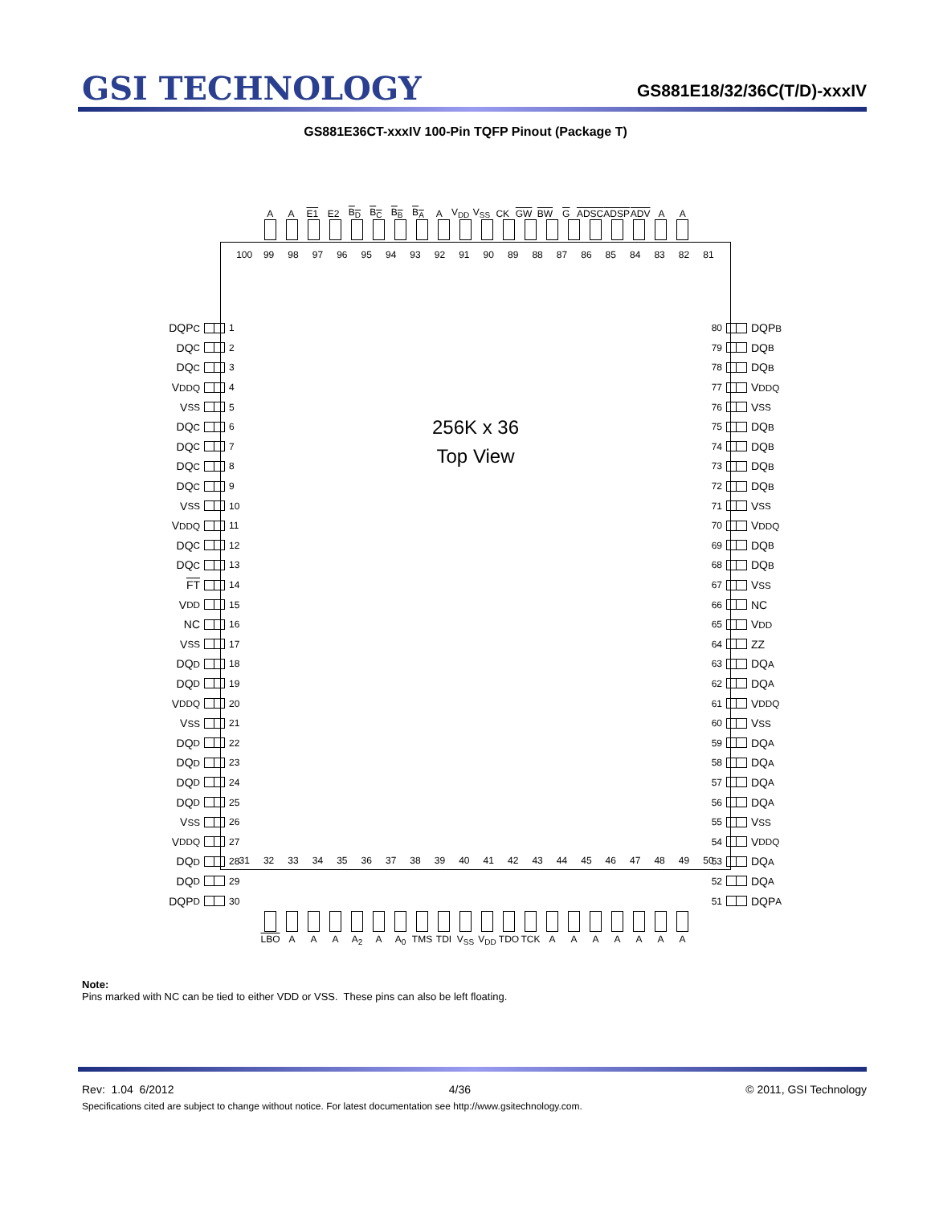GSI TECHNOLOGY
GS881E18/32/36C(T/D)-xxxIV
GS881E36CT-xxxIV 100-Pin TQFP Pinout (Package T)
A A E1 E2 B<sub>D</sub> B<sub>C</sub> B<sub>B</sub> B<sub>A</sub> A V<sub>DD</sub> V<sub>SS</sub> CK GW BW G ADSC ADSP ADV A A
DQP<sub>C</sub> 1
DQ<sub>C</sub> 2
DQ<sub>C</sub> 3
V<sub>DDQ</sub> 4
V<sub>SS</sub> 5
DQ<sub>C</sub> 6
DQ<sub>C</sub> 7
DQ<sub>C</sub> 8
DQ<sub>C</sub> 9
V<sub>SS</sub> 10
V<sub>DDQ</sub> 11
DQ<sub>C</sub> 12
DQ<sub>C</sub> 13
FT 14
V<sub>DD</sub> 15
NC 16
V<sub>SS</sub> 17
DQ<sub>D</sub> 18
DQ<sub>D</sub> 19
V<sub>DDQ</sub> 20
V<sub>SS</sub> 21
DQ<sub>D</sub> 22
DQ<sub>D</sub> 23
DQ<sub>D</sub> 24
DQ<sub>D</sub> 25
V<sub>SS</sub> 26
V<sub>DDQ</sub> 27
DQ<sub>D</sub> 28
DQ<sub>D</sub> 29
DQP<sub>D</sub> 30
100 99 98 97 96 95 94 93 92 91 90 89 88 87 86 85 84 83 82 81
256K x 36
Top View
31 32 33 34 35 36 37 38 39 40 41 42 43 44 45 46 47 48 49 50
80 DQP<sub>B</sub>
79 DQ<sub>B</sub>
78 DQ<sub>B</sub>
77 V<sub>DDQ</sub>
76 V<sub>SS</sub>
75 DQ<sub>B</sub>
74 DQ<sub>B</sub>
73 DQ<sub>B</sub>
72 DQ<sub>B</sub>
71 V<sub>SS</sub>
70 V<sub>DDQ</sub>
69 DQ<sub>B</sub>
68 DQ<sub>B</sub>
67 V<sub>SS</sub>
66 NC
65 V<sub>DD</sub>
64 ZZ
63 DQ<sub>A</sub>
62 DQ<sub>A</sub>
61 V<sub>DDQ</sub>
60 V<sub>SS</sub>
59 DQ<sub>A</sub>
58 DQ<sub>A</sub>
57 DQ<sub>A</sub>
56 DQ<sub>A</sub>
55 V<sub>SS</sub>
54 V<sub>DDQ</sub>
53 DQ<sub>A</sub>
52 DQ<sub>A</sub>
51 DQP<sub>A</sub>
LBO A A A A<sub>2</sub> A A<sub>0</sub> TMS TDI V<sub>SS</sub> V<sub>DD</sub> TDO TCK A A A A A A A
Note:
Pins marked with NC can be tied to either VDD or VSS. These pins can also be left floating.
Rev: 1.04 6/2012 4/36 © 2011, GSI Technology
Specifications cited are subject to change without notice. For latest documentation see http://www.gsitechnology.com.